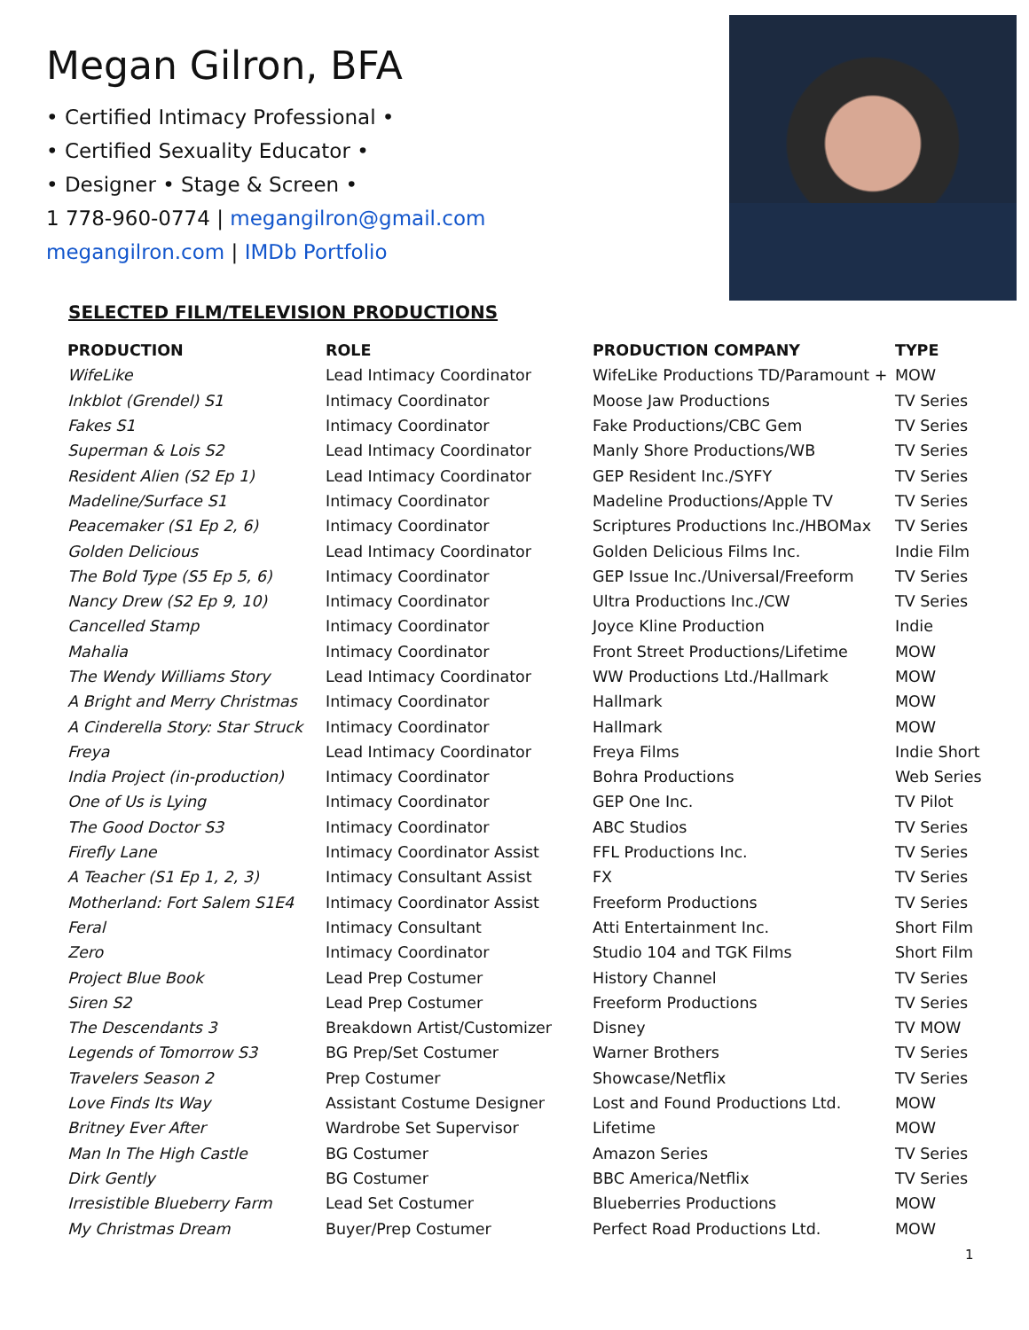Megan Gilron, BFA
• Certified Intimacy Professional •
• Certified Sexuality Educator •
• Designer • Stage & Screen •
1 778-960-0774 | megangilron@gmail.com
megangilron.com | IMDb Portfolio
SELECTED FILM/TELEVISION PRODUCTIONS
| PRODUCTION | ROLE | PRODUCTION COMPANY | TYPE |
| --- | --- | --- | --- |
| WifeLike | Lead Intimacy Coordinator | WifeLike Productions TD/Paramount + | MOW |
| Inkblot (Grendel) S1 | Intimacy Coordinator | Moose Jaw Productions | TV Series |
| Fakes S1 | Intimacy Coordinator | Fake Productions/CBC Gem | TV Series |
| Superman & Lois S2 | Lead Intimacy Coordinator | Manly Shore Productions/WB | TV Series |
| Resident Alien (S2 Ep 1) | Lead Intimacy Coordinator | GEP Resident Inc./SYFY | TV Series |
| Madeline/Surface S1 | Intimacy Coordinator | Madeline Productions/Apple TV | TV Series |
| Peacemaker (S1 Ep 2, 6) | Intimacy Coordinator | Scriptures Productions Inc./HBOMax | TV Series |
| Golden Delicious | Lead Intimacy Coordinator | Golden Delicious Films Inc. | Indie Film |
| The Bold Type (S5 Ep 5, 6) | Intimacy Coordinator | GEP Issue Inc./Universal/Freeform | TV Series |
| Nancy Drew (S2 Ep 9, 10) | Intimacy Coordinator | Ultra Productions Inc./CW | TV Series |
| Cancelled Stamp | Intimacy Coordinator | Joyce Kline Production | Indie |
| Mahalia | Intimacy Coordinator | Front Street Productions/Lifetime | MOW |
| The Wendy Williams Story | Lead Intimacy Coordinator | WW Productions Ltd./Hallmark | MOW |
| A Bright and Merry Christmas | Intimacy Coordinator | Hallmark | MOW |
| A Cinderella Story: Star Struck | Intimacy Coordinator | Hallmark | MOW |
| Freya | Lead Intimacy Coordinator | Freya Films | Indie Short |
| India Project (in-production) | Intimacy Coordinator | Bohra Productions | Web Series |
| One of Us is Lying | Intimacy Coordinator | GEP One Inc. | TV Pilot |
| The Good Doctor S3 | Intimacy Coordinator | ABC Studios | TV Series |
| Firefly Lane | Intimacy Coordinator Assist | FFL Productions Inc. | TV Series |
| A Teacher (S1 Ep 1, 2, 3) | Intimacy Consultant Assist | FX | TV Series |
| Motherland: Fort Salem S1E4 | Intimacy Coordinator Assist | Freeform Productions | TV Series |
| Feral | Intimacy Consultant | Atti Entertainment Inc. | Short Film |
| Zero | Intimacy Coordinator | Studio 104 and TGK Films | Short Film |
| Project Blue Book | Lead Prep Costumer | History Channel | TV Series |
| Siren S2 | Lead Prep Costumer | Freeform Productions | TV Series |
| The Descendants 3 | Breakdown Artist/Customizer | Disney | TV MOW |
| Legends of Tomorrow S3 | BG Prep/Set Costumer | Warner Brothers | TV Series |
| Travelers Season 2 | Prep Costumer | Showcase/Netflix | TV Series |
| Love Finds Its Way | Assistant Costume Designer | Lost and Found Productions Ltd. | MOW |
| Britney Ever After | Wardrobe Set Supervisor | Lifetime | MOW |
| Man In The High Castle | BG Costumer | Amazon Series | TV Series |
| Dirk Gently | BG Costumer | BBC America/Netflix | TV Series |
| Irresistible Blueberry Farm | Lead Set Costumer | Blueberries Productions | MOW |
| My Christmas Dream | Buyer/Prep Costumer | Perfect Road Productions Ltd. | MOW |
1